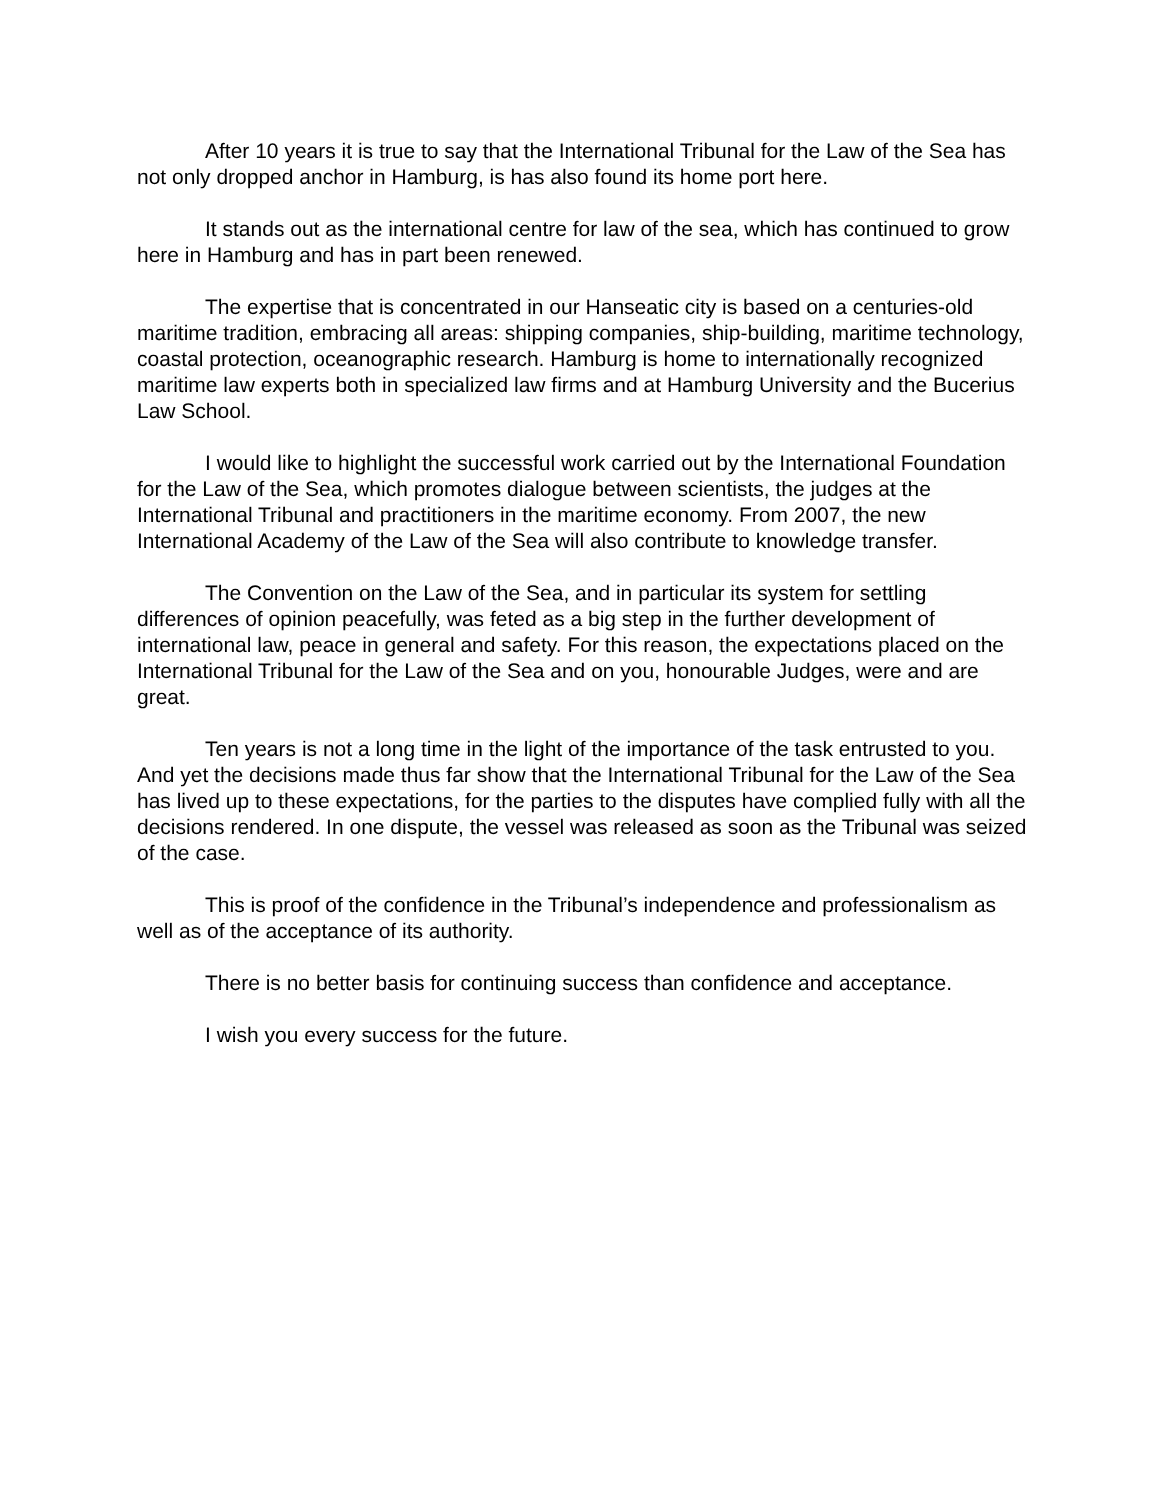After 10 years it is true to say that the International Tribunal for the Law of the Sea has not only dropped anchor in Hamburg, is has also found its home port here.
It stands out as the international centre for law of the sea, which has continued to grow here in Hamburg and has in part been renewed.
The expertise that is concentrated in our Hanseatic city is based on a centuries-old maritime tradition, embracing all areas: shipping companies, ship-building, maritime technology, coastal protection, oceanographic research. Hamburg is home to internationally recognized maritime law experts both in specialized law firms and at Hamburg University and the Bucerius Law School.
I would like to highlight the successful work carried out by the International Foundation for the Law of the Sea, which promotes dialogue between scientists, the judges at the International Tribunal and practitioners in the maritime economy. From 2007, the new International Academy of the Law of the Sea will also contribute to knowledge transfer.
The Convention on the Law of the Sea, and in particular its system for settling differences of opinion peacefully, was feted as a big step in the further development of international law, peace in general and safety. For this reason, the expectations placed on the International Tribunal for the Law of the Sea and on you, honourable Judges, were and are great.
Ten years is not a long time in the light of the importance of the task entrusted to you. And yet the decisions made thus far show that the International Tribunal for the Law of the Sea has lived up to these expectations, for the parties to the disputes have complied fully with all the decisions rendered. In one dispute, the vessel was released as soon as the Tribunal was seized of the case.
This is proof of the confidence in the Tribunal’s independence and professionalism as well as of the acceptance of its authority.
There is no better basis for continuing success than confidence and acceptance.
I wish you every success for the future.